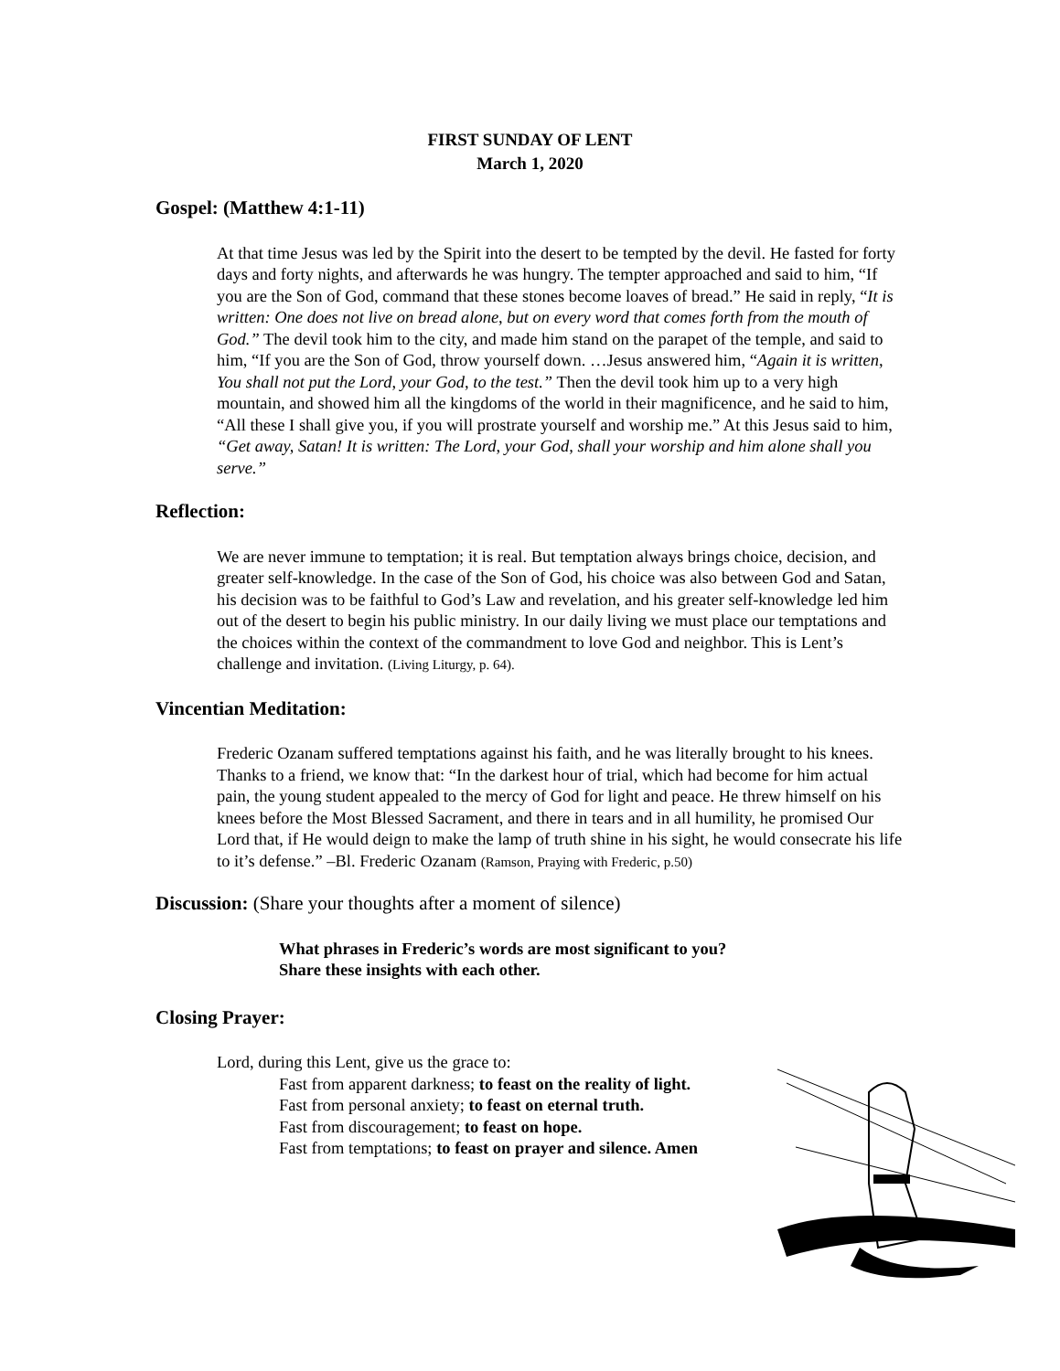FIRST SUNDAY OF LENT
March 1, 2020
Gospel: (Matthew 4:1-11)
At that time Jesus was led by the Spirit into the desert to be tempted by the devil. He fasted for forty days and forty nights, and afterwards he was hungry. The tempter approached and said to him, “If you are the Son of God, command that these stones become loaves of bread.” He said in reply, “It is written: One does not live on bread alone, but on every word that comes forth from the mouth of God.” The devil took him to the city, and made him stand on the parapet of the temple, and said to him, “If you are the Son of God, throw yourself down. …Jesus answered him, “Again it is written, You shall not put the Lord, your God, to the test.” Then the devil took him up to a very high mountain, and showed him all the kingdoms of the world in their magnificence, and he said to him, “All these I shall give you, if you will prostrate yourself and worship me.” At this Jesus said to him, “Get away, Satan! It is written: The Lord, your God, shall your worship and him alone shall you serve.”
Reflection:
We are never immune to temptation; it is real. But temptation always brings choice, decision, and greater self-knowledge. In the case of the Son of God, his choice was also between God and Satan, his decision was to be faithful to God’s Law and revelation, and his greater self-knowledge led him out of the desert to begin his public ministry. In our daily living we must place our temptations and the choices within the context of the commandment to love God and neighbor. This is Lent’s challenge and invitation. (Living Liturgy, p. 64).
Vincentian Meditation:
Frederic Ozanam suffered temptations against his faith, and he was literally brought to his knees. Thanks to a friend, we know that: “In the darkest hour of trial, which had become for him actual pain, the young student appealed to the mercy of God for light and peace. He threw himself on his knees before the Most Blessed Sacrament, and there in tears and in all humility, he promised Our Lord that, if He would deign to make the lamp of truth shine in his sight, he would consecrate his life to it’s defense.” –Bl. Frederic Ozanam (Ramson, Praying with Frederic, p.50)
Discussion: (Share your thoughts after a moment of silence)
What phrases in Frederic’s words are most significant to you?
Share these insights with each other.
Closing Prayer:
Lord, during this Lent, give us the grace to:
Fast from apparent darkness; to feast on the reality of light.
Fast from personal anxiety; to feast on eternal truth.
Fast from discouragement; to feast on hope.
Fast from temptations; to feast on prayer and silence. Amen